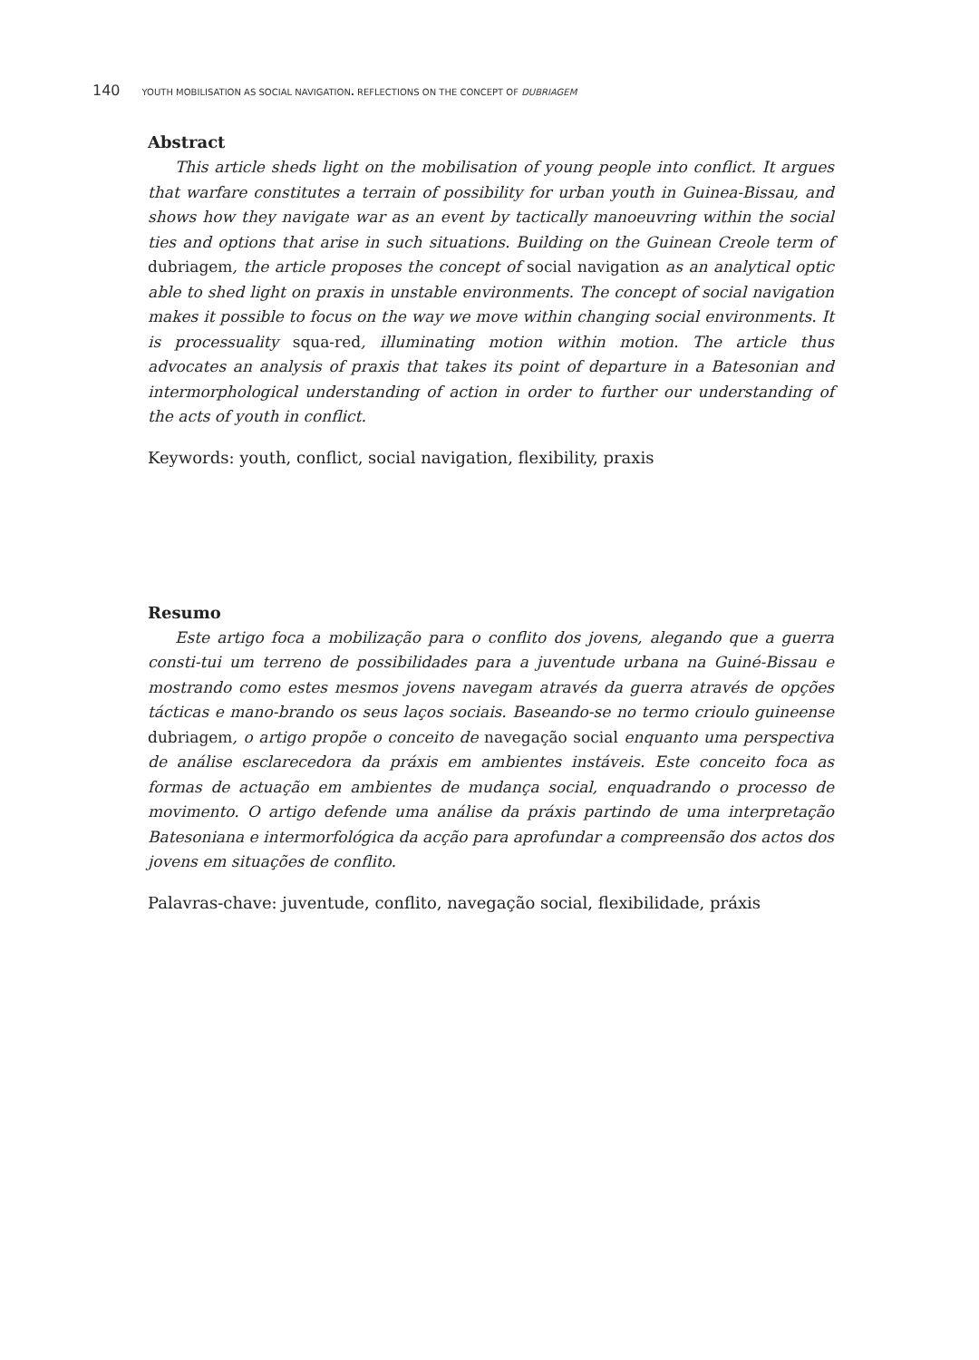140 YOUTH MOBILISATION AS SOCIAL NAVIGATION. REFLECTIONS ON THE CONCEPT OF DUBRIAGEM
Abstract
This article sheds light on the mobilisation of young people into conflict. It argues that warfare constitutes a terrain of possibility for urban youth in Guinea-Bissau, and shows how they navigate war as an event by tactically manoeuvring within the social ties and options that arise in such situations. Building on the Guinean Creole term of dubriagem, the article proposes the concept of social navigation as an analytical optic able to shed light on praxis in unstable environments. The concept of social navigation makes it possible to focus on the way we move within changing social environments. It is processuality squa-red, illuminating motion within motion. The article thus advocates an analysis of praxis that takes its point of departure in a Batesonian and intermorphological understanding of action in order to further our understanding of the acts of youth in conflict.
Keywords: youth, conflict, social navigation, flexibility, praxis
Resumo
Este artigo foca a mobilização para o conflito dos jovens, alegando que a guerra consti-tui um terreno de possibilidades para a juventude urbana na Guiné-Bissau e mostrando como estes mesmos jovens navegam através da guerra através de opções tácticas e mano-brando os seus laços sociais. Baseando-se no termo crioulo guineense dubriagem, o artigo propõe o conceito de navegação social enquanto uma perspectiva de análise esclarecedora da práxis em ambientes instáveis. Este conceito foca as formas de actuação em ambientes de mudança social, enquadrando o processo de movimento. O artigo defende uma análise da práxis partindo de uma interpretação Batesoniana e intermorfológica da acção para aprofundar a compreensão dos actos dos jovens em situações de conflito.
Palavras-chave: juventude, conflito, navegação social, flexibilidade, práxis